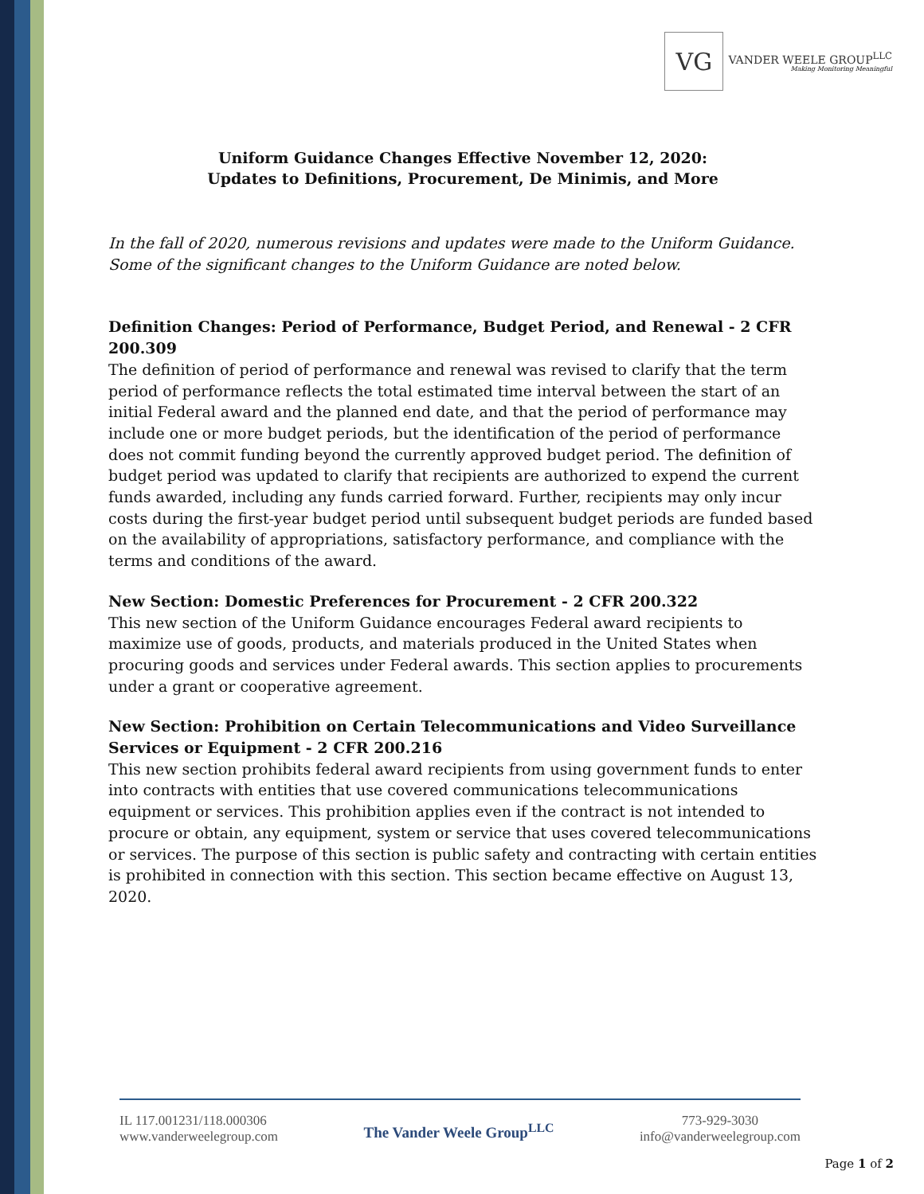VG
VANDER WEELE GROUP<sup>LLC</sup>
Making Monitoring Meaningful
Uniform Guidance Changes Effective November 12, 2020:
Updates to Definitions, Procurement, De Minimis, and More
In the fall of 2020, numerous revisions and updates were made to the Uniform Guidance. Some of the significant changes to the Uniform Guidance are noted below.
Definition Changes: Period of Performance, Budget Period, and Renewal - 2 CFR 200.309
The definition of period of performance and renewal was revised to clarify that the term period of performance reflects the total estimated time interval between the start of an initial Federal award and the planned end date, and that the period of performance may include one or more budget periods, but the identification of the period of performance does not commit funding beyond the currently approved budget period. The definition of budget period was updated to clarify that recipients are authorized to expend the current funds awarded, including any funds carried forward. Further, recipients may only incur costs during the first-year budget period until subsequent budget periods are funded based on the availability of appropriations, satisfactory performance, and compliance with the terms and conditions of the award.
New Section: Domestic Preferences for Procurement - 2 CFR 200.322
This new section of the Uniform Guidance encourages Federal award recipients to maximize use of goods, products, and materials produced in the United States when procuring goods and services under Federal awards. This section applies to procurements under a grant or cooperative agreement.
New Section: Prohibition on Certain Telecommunications and Video Surveillance Services or Equipment - 2 CFR 200.216
This new section prohibits federal award recipients from using government funds to enter into contracts with entities that use covered communications telecommunications equipment or services. This prohibition applies even if the contract is not intended to procure or obtain, any equipment, system or service that uses covered telecommunications or services. The purpose of this section is public safety and contracting with certain entities is prohibited in connection with this section. This section became effective on August 13, 2020.
IL 117.001231/118.000306
www.vanderweelegroup.com
The Vander Weele Group<sup>LLC</sup>
773-929-3030
info@vanderweelegroup.com
Page 1 of 2